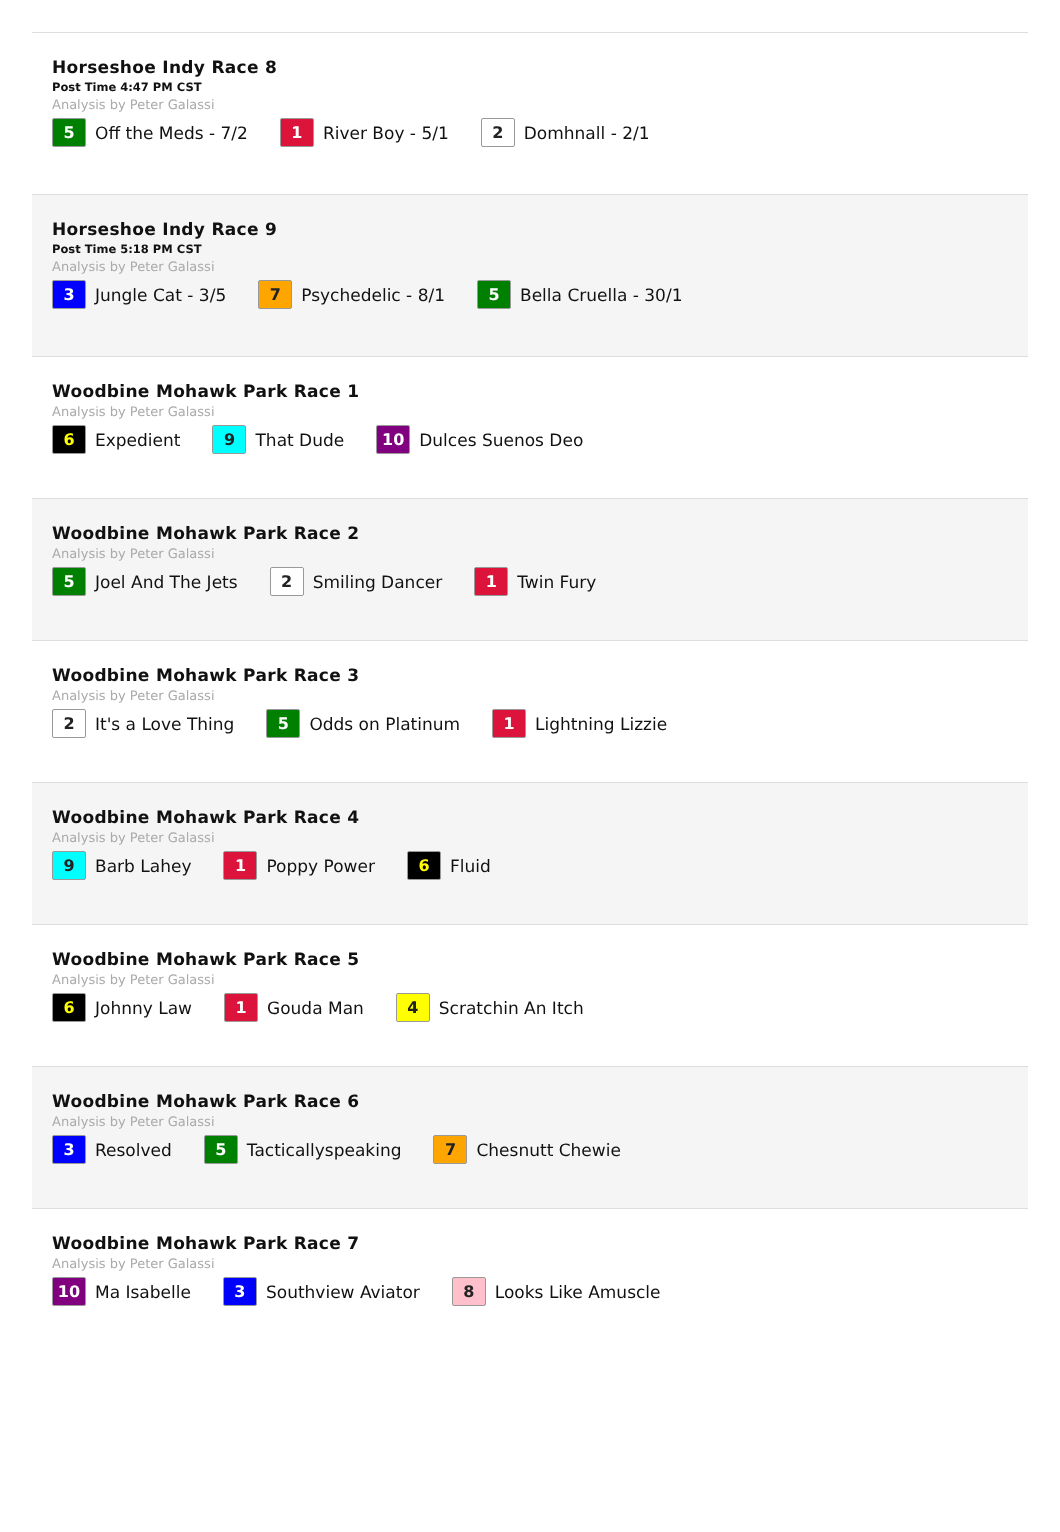Horseshoe Indy Race 8
Post Time 4:47 PM CST
Analysis by Peter Galassi
5 Off the Meds - 7/2
1 River Boy - 5/1
2 Domhnall - 2/1
Horseshoe Indy Race 9
Post Time 5:18 PM CST
Analysis by Peter Galassi
3 Jungle Cat - 3/5
7 Psychedelic - 8/1
5 Bella Cruella - 30/1
Woodbine Mohawk Park Race 1
Analysis by Peter Galassi
6 Expedient
9 That Dude
10 Dulces Suenos Deo
Woodbine Mohawk Park Race 2
Analysis by Peter Galassi
5 Joel And The Jets
2 Smiling Dancer
1 Twin Fury
Woodbine Mohawk Park Race 3
Analysis by Peter Galassi
2 It's a Love Thing
5 Odds on Platinum
1 Lightning Lizzie
Woodbine Mohawk Park Race 4
Analysis by Peter Galassi
9 Barb Lahey
1 Poppy Power
6 Fluid
Woodbine Mohawk Park Race 5
Analysis by Peter Galassi
6 Johnny Law
1 Gouda Man
4 Scratchin An Itch
Woodbine Mohawk Park Race 6
Analysis by Peter Galassi
3 Resolved
5 Tacticallyspeaking
7 Chesnutt Chewie
Woodbine Mohawk Park Race 7
Analysis by Peter Galassi
10 Ma Isabelle
3 Southview Aviator
8 Looks Like Amuscle